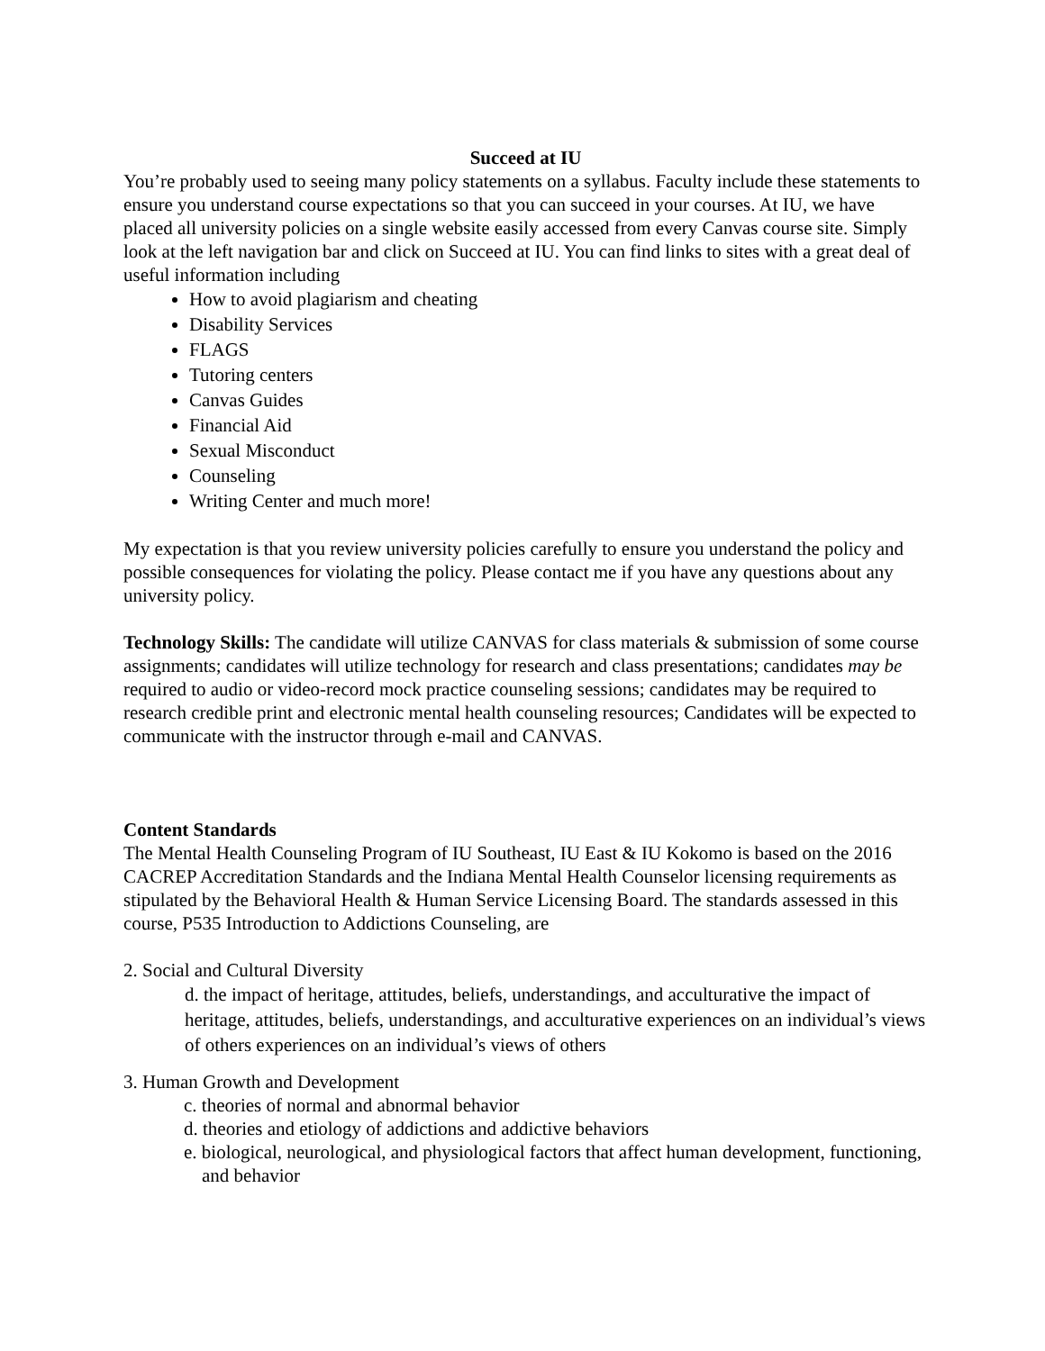Succeed at IU
You’re probably used to seeing many policy statements on a syllabus. Faculty include these statements to ensure you understand course expectations so that you can succeed in your courses. At IU, we have placed all university policies on a single website easily accessed from every Canvas course site. Simply look at the left navigation bar and click on Succeed at IU. You can find links to sites with a great deal of useful information including
How to avoid plagiarism and cheating
Disability Services
FLAGS
Tutoring centers
Canvas Guides
Financial Aid
Sexual Misconduct
Counseling
Writing Center and much more!
My expectation is that you review university policies carefully to ensure you understand the policy and possible consequences for violating the policy. Please contact me if you have any questions about any university policy.
Technology Skills: The candidate will utilize CANVAS for class materials & submission of some course assignments; candidates will utilize technology for research and class presentations; candidates may be required to audio or video-record mock practice counseling sessions; candidates may be required to research credible print and electronic mental health counseling resources; Candidates will be expected to communicate with the instructor through e-mail and CANVAS.
Content Standards
The Mental Health Counseling Program of IU Southeast, IU East & IU Kokomo is based on the 2016 CACREP Accreditation Standards and the Indiana Mental Health Counselor licensing requirements as stipulated by the Behavioral Health & Human Service Licensing Board. The standards assessed in this course, P535 Introduction to Addictions Counseling, are
2. Social and Cultural Diversity
d. the impact of heritage, attitudes, beliefs, understandings, and acculturative the impact of heritage, attitudes, beliefs, understandings, and acculturative experiences on an individual’s views of others experiences on an individual’s views of others
3. Human Growth and Development
c. theories of normal and abnormal behavior
d. theories and etiology of addictions and addictive behaviors
e. biological, neurological, and physiological factors that affect human development, functioning, and behavior